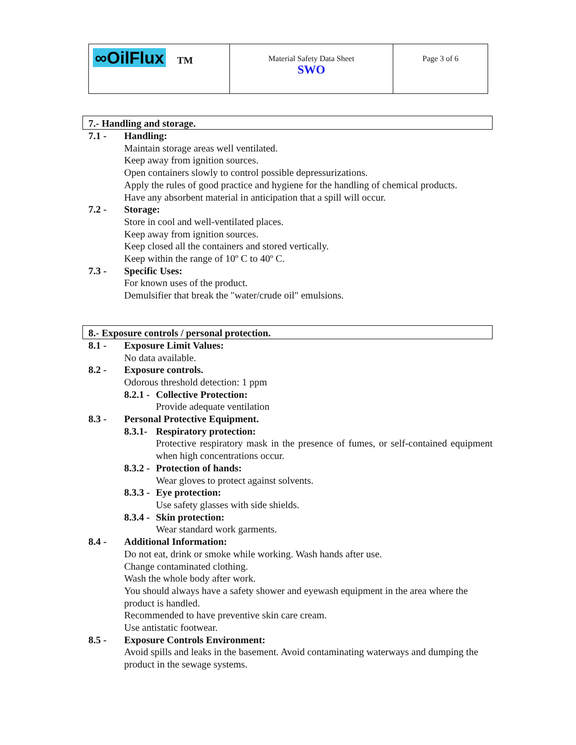| ∞OilFlux TM | Material Safety Data Sheet SWO | Page 3 of 6 |
7.- Handling and storage.
7.1 - Handling:
Maintain storage areas well ventilated.
Keep away from ignition sources.
Open containers slowly to control possible depressurizations.
Apply the rules of good practice and hygiene for the handling of chemical products.
Have any absorbent material in anticipation that a spill will occur.
7.2 - Storage:
Store in cool and well-ventilated places.
Keep away from ignition sources.
Keep closed all the containers and stored vertically.
Keep within the range of 10º C to 40º C.
7.3 - Specific Uses:
For known uses of the product.
Demulsifier that break the "water/crude oil" emulsions.
8.- Exposure controls / personal protection.
8.1 - Exposure Limit Values:
No data available.
8.2 - Exposure controls.
Odorous threshold detection: 1 ppm
8.2.1 - Collective Protection:
Provide adequate ventilation
8.3 - Personal Protective Equipment.
8.3.1- Respiratory protection:
Protective respiratory mask in the presence of fumes, or self-contained equipment when high concentrations occur.
8.3.2 - Protection of hands:
Wear gloves to protect against solvents.
8.3.3 - Eye protection:
Use safety glasses with side shields.
8.3.4 - Skin protection:
Wear standard work garments.
8.4 - Additional Information:
Do not eat, drink or smoke while working. Wash hands after use.
Change contaminated clothing.
Wash the whole body after work.
You should always have a safety shower and eyewash equipment in the area where the product is handled.
Recommended to have preventive skin care cream.
Use antistatic footwear.
8.5 - Exposure Controls Environment:
Avoid spills and leaks in the basement. Avoid contaminating waterways and dumping the product in the sewage systems.